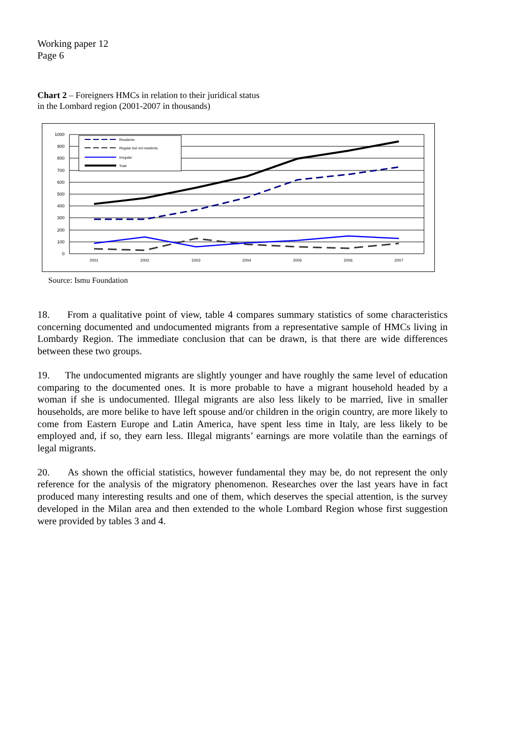Working paper 12
Page 6
Chart 2 – Foreigners HMCs in relation to their juridical status
in the Lombard region (2001-2007 in thousands)
1000
900
800
700
600
500
400
300
200
100
0
2001
2002
2003
2004
2005
2006
2007
Residents
Regular but not residents
Irregular
Total
Source: Ismu Foundation
18. From a qualitative point of view, table 4 compares summary statistics of some characteristics concerning documented and undocumented migrants from a representative sample of HMCs living in Lombardy Region. The immediate conclusion that can be drawn, is that there are wide differences between these two groups.
19. The undocumented migrants are slightly younger and have roughly the same level of education comparing to the documented ones. It is more probable to have a migrant household headed by a woman if she is undocumented. Illegal migrants are also less likely to be married, live in smaller households, are more belike to have left spouse and/or children in the origin country, are more likely to come from Eastern Europe and Latin America, have spent less time in Italy, are less likely to be employed and, if so, they earn less. Illegal migrants’ earnings are more volatile than the earnings of legal migrants.
20. As shown the official statistics, however fundamental they may be, do not represent the only reference for the analysis of the migratory phenomenon. Researches over the last years have in fact produced many interesting results and one of them, which deserves the special attention, is the survey developed in the Milan area and then extended to the whole Lombard Region whose first suggestion were provided by tables 3 and 4.